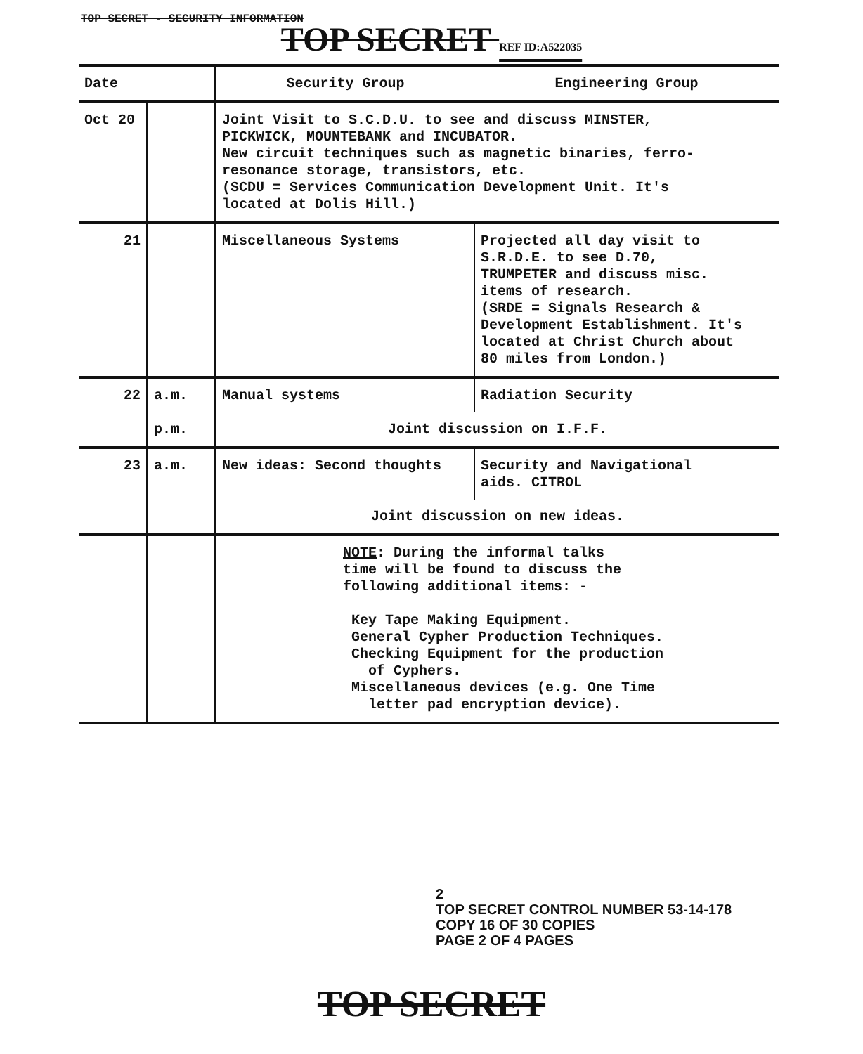TOP SECRET - SECURITY INFORMATION
TOP SECRET REF ID:A522035
| Date | | Security Group | Engineering Group |
| Oct 20 | | Joint Visit to S.C.D.U. to see and discuss MINSTER, PICKWICK, MOUNTEBANK and INCUBATOR. New circuit techniques such as magnetic binaries, ferro- resonance storage, transistors, etc. (SCDU = Services Communication Development Unit. It's located at Dolis Hill.) | |
| 21 | | Miscellaneous Systems | Projected all day visit to S.R.D.E. to see D.70, TRUMPETER and discuss misc. items of research. (SRDE = Signals Research & Development Establishment. It's located at Christ Church about 80 miles from London.) |
| 22 | a.m. | Manual systems | Radiation Security |
| | p.m. | Joint discussion on I.F.F. | |
| 23 | a.m. | New ideas: Second thoughts | Security and Navigational aids. CITROL |
| | | Joint discussion on new ideas. | |
| | | NOTE : During the informal talks time will be found to discuss the following additional items: - Key Tape Making Equipment. General Cypher Production Techniques. Checking Equipment for the production of Cyphers. Miscellaneous devices (e.g. One Time letter pad encryption device). | |
2
TOP SECRET CONTROL NUMBER 53-14-178
COPY 16 OF 30 COPIES
PAGE 2 OF 4 PAGES
TOP SECRET